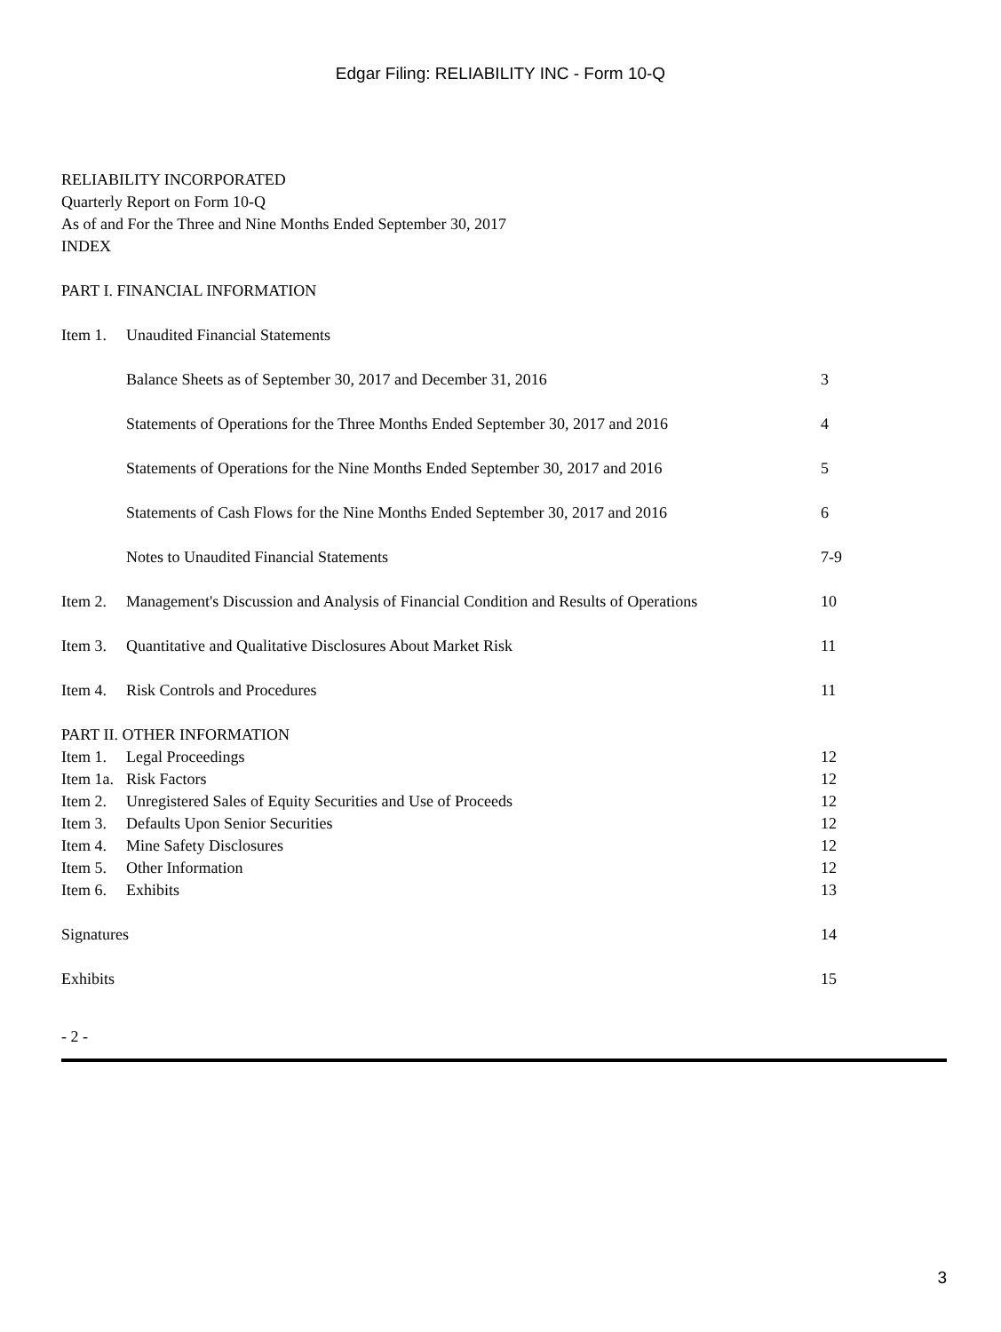Edgar Filing: RELIABILITY INC - Form 10-Q
RELIABILITY INCORPORATED
Quarterly Report on Form 10-Q
As of and For the Three and Nine Months Ended September 30, 2017
INDEX
PART I. FINANCIAL INFORMATION
| Item 1. | Unaudited Financial Statements | |
| | Balance Sheets as of September 30, 2017 and December 31, 2016 | 3 |
| | Statements of Operations for the Three Months Ended September 30, 2017 and 2016 | 4 |
| | Statements of Operations for the Nine Months Ended September 30, 2017 and 2016 | 5 |
| | Statements of Cash Flows for the Nine Months Ended September 30, 2017 and 2016 | 6 |
| | Notes to Unaudited Financial Statements | 7-9 |
| Item 2. | Management's Discussion and Analysis of Financial Condition and Results of Operations | 10 |
| Item 3. | Quantitative and Qualitative Disclosures About Market Risk | 11 |
| Item 4. | Risk Controls and Procedures | 11 |
PART II. OTHER INFORMATION
| Item 1. | Legal Proceedings | 12 |
| Item 1a. | Risk Factors | 12 |
| Item 2. | Unregistered Sales of Equity Securities and Use of Proceeds | 12 |
| Item 3. | Defaults Upon Senior Securities | 12 |
| Item 4. | Mine Safety Disclosures | 12 |
| Item 5. | Other Information | 12 |
| Item 6. | Exhibits | 13 |
| Signatures | 14 |
| Exhibits | 15 |
- 2 -
3